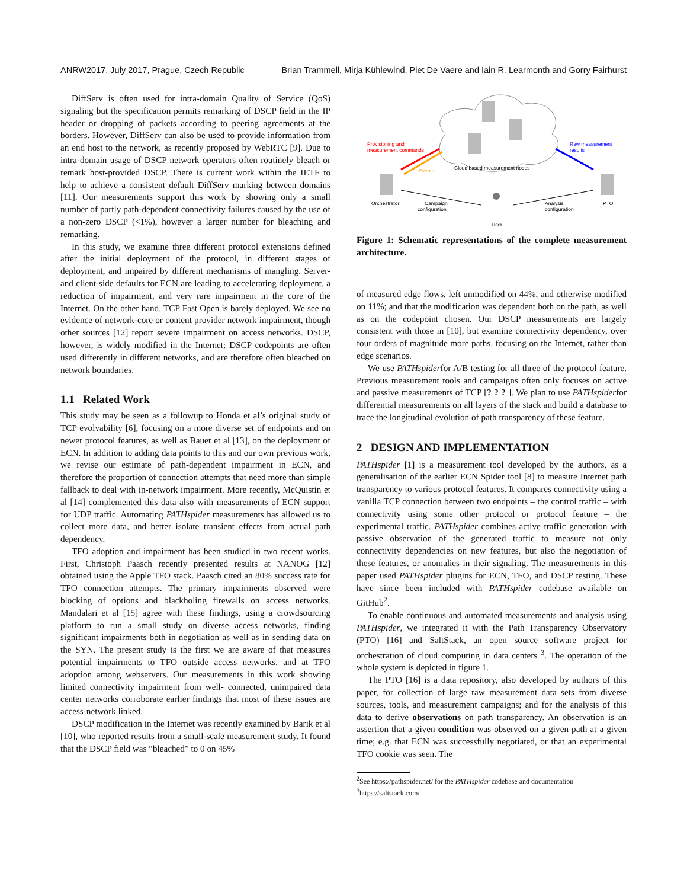ANRW2017, July 2017, Prague, Czech Republic Brian Trammell, Mirja Kühlewind, Piet De Vaere and Iain R. Learmonth and Gorry Fairhurst
DiffServ is often used for intra-domain Quality of Service (QoS) signaling but the specification permits remarking of DSCP field in the IP header or dropping of packets according to peering agreements at the borders. However, DiffServ can also be used to provide information from an end host to the network, as recently proposed by WebRTC [9]. Due to intra-domain usage of DSCP network operators often routinely bleach or remark host-provided DSCP. There is current work within the IETF to help to achieve a consistent default DiffServ marking between domains [11]. Our measurements support this work by showing only a small number of partly path-dependent connectivity failures caused by the use of a non-zero DSCP (<1%), however a larger number for bleaching and remarking.
In this study, we examine three different protocol extensions defined after the initial deployment of the protocol, in different stages of deployment, and impaired by different mechanisms of mangling. Server- and client-side defaults for ECN are leading to accelerating deployment, a reduction of impairment, and very rare impairment in the core of the Internet. On the other hand, TCP Fast Open is barely deployed. We see no evidence of network-core or content provider network impairment, though other sources [12] report severe impairment on access networks. DSCP, however, is widely modified in the Internet; DSCP codepoints are often used differently in different networks, and are therefore often bleached on network boundaries.
1.1 Related Work
This study may be seen as a followup to Honda et al’s original study of TCP evolvability [6], focusing on a more diverse set of endpoints and on newer protocol features, as well as Bauer et al [13], on the deployment of ECN. In addition to adding data points to this and our own previous work, we revise our estimate of path-dependent impairment in ECN, and therefore the proportion of connection attempts that need more than simple fallback to deal with in-network impairment. More recently, McQuistin et al [14] complemented this data also with measurements of ECN support for UDP traffic. Automating PATHspider measurements has allowed us to collect more data, and better isolate transient effects from actual path dependency.
TFO adoption and impairment has been studied in two recent works. First, Christoph Paasch recently presented results at NANOG [12] obtained using the Apple TFO stack. Paasch cited an 80% success rate for TFO connection attempts. The primary impairments observed were blocking of options and blackholing firewalls on access networks. Mandalari et al [15] agree with these findings, using a crowdsourcing platform to run a small study on diverse access networks, finding significant impairments both in negotiation as well as in sending data on the SYN. The present study is the first we are aware of that measures potential impairments to TFO outside access networks, and at TFO adoption among webservers. Our measurements in this work showing limited connectivity impairment from well- connected, unimpaired data center networks corroborate earlier findings that most of these issues are access-network linked.
DSCP modification in the Internet was recently examined by Barik et al [10], who reported results from a small-scale measurement study. It found that the DSCP field was “bleached” to 0 on 45%
Provisioning and
measurement commands
Events
Cloud based measurement nodes
Raw measurement
results
Orchestrator
Campaign
configuration
Analysis
configuration
PTO
User
Figure 1: Schematic representations of the complete measurement architecture.
of measured edge flows, left unmodified on 44%, and otherwise modified on 11%; and that the modification was dependent both on the path, as well as on the codepoint chosen. Our DSCP measurements are largely consistent with those in [10], but examine connectivity dependency, over four orders of magnitude more paths, focusing on the Internet, rather than edge scenarios.
We use PATHspiderfor A/B testing for all three of the protocol feature. Previous measurement tools and campaigns often only focuses on active and passive measurements of TCP [? ? ? ]. We plan to use PATHspiderfor differential measurements on all layers of the stack and build a database to trace the longitudinal evolution of path transparency of these feature.
2 DESIGN AND IMPLEMENTATION
PATHspider [1] is a measurement tool developed by the authors, as a generalisation of the earlier ECN Spider tool [8] to measure Internet path transparency to various protocol features. It compares connectivity using a vanilla TCP connection between two endpoints – the control traffic – with connectivity using some other protocol or protocol feature – the experimental traffic. PATHspider combines active traffic generation with passive observation of the generated traffic to measure not only connectivity dependencies on new features, but also the negotiation of these features, or anomalies in their signaling. The measurements in this paper used PATHspider plugins for ECN, TFO, and DSCP testing. These have since been included with PATHspider codebase available on GitHub<sup>2</sup>.
To enable continuous and automated measurements and analysis using PATHspider, we integrated it with the Path Transparency Observatory (PTO) [16] and SaltStack, an open source software project for orchestration of cloud computing in data centers <sup>3</sup>. The operation of the whole system is depicted in figure 1.
The PTO [16] is a data repository, also developed by authors of this paper, for collection of large raw measurement data sets from diverse sources, tools, and measurement campaigns; and for the analysis of this data to derive observations on path transparency. An observation is an assertion that a given condition was observed on a given path at a given time; e.g. that ECN was successfully negotiated, or that an experimental TFO cookie was seen. The
<sup>2</sup> See https://pathspider.net/ for the PATHspider codebase and documentation
<sup>3</sup> https://saltstack.com/